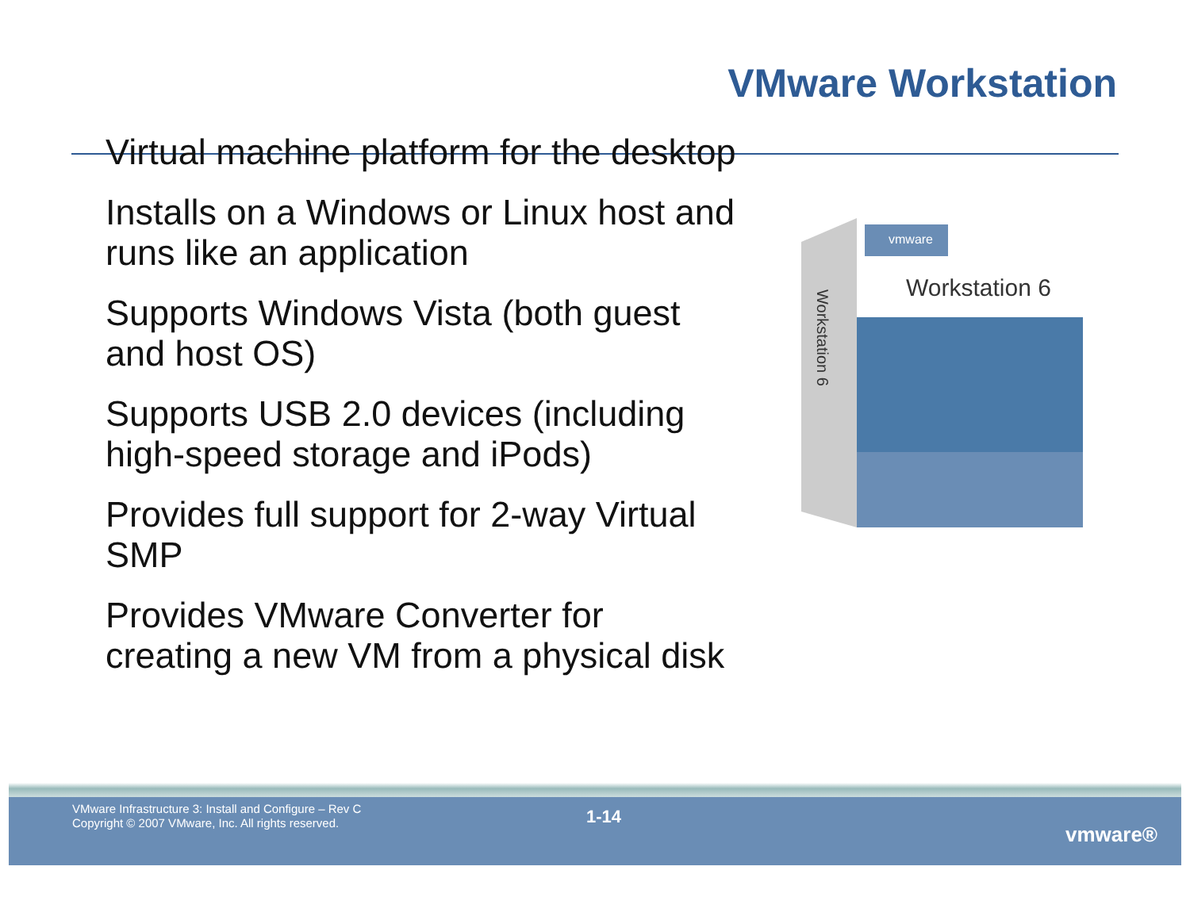VMware Workstation
Virtual machine platform for the desktop
Installs on a Windows or Linux host and runs like an application
Supports Windows Vista (both guest and host OS)
Supports USB 2.0 devices (including high-speed storage and iPods)
Provides full support for 2-way Virtual SMP
Provides VMware Converter for creating a new VM from a physical disk
vmware
Workstation 6
Workstation 6
VMware Infrastructure 3: Install and Configure – Rev C
Copyright © 2007 VMware, Inc. All rights reserved.
1-14
vmware®